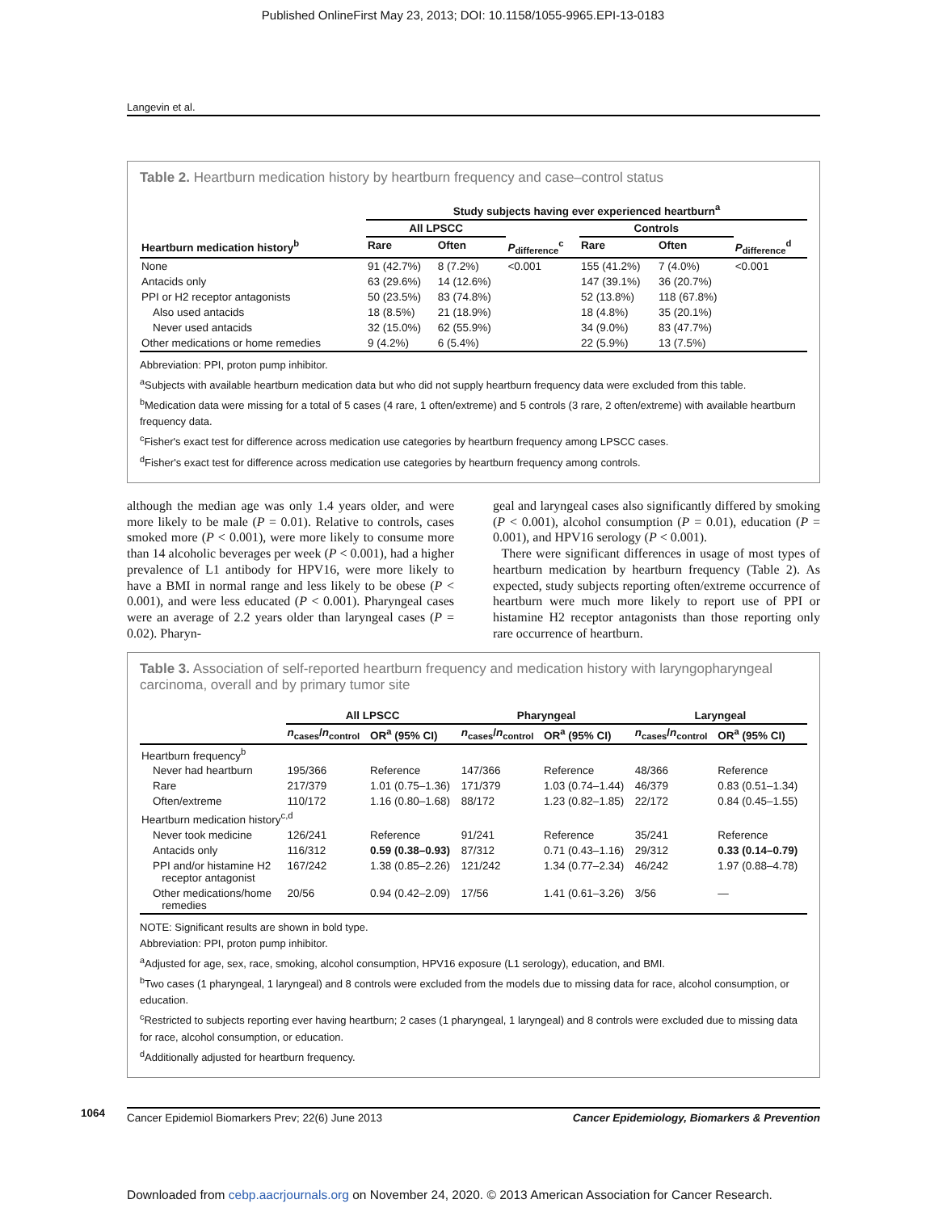Published OnlineFirst May 23, 2013; DOI: 10.1158/1055-9965.EPI-13-0183
Langevin et al.
Table 2. Heartburn medication history by heartburn frequency and case–control status
| | Study subjects having ever experienced heartburn<sup>a</sup> | | | | | |
| --- | --- | --- | --- | --- | --- | --- |
| | All LPSCC | | | Controls | | |
| Heartburn medication history<sup>b</sup> | Rare | Often | P<sub>difference</sub><sup>c</sup> | Rare | Often | P<sub>difference</sub><sup>d</sup> |
| None | 91 (42.7%) | 8 (7.2%) | <0.001 | 155 (41.2%) | 7 (4.0%) | <0.001 |
| Antacids only | 63 (29.6%) | 14 (12.6%) | | 147 (39.1%) | 36 (20.7%) | |
| PPI or H2 receptor antagonists | 50 (23.5%) | 83 (74.8%) | | 52 (13.8%) | 118 (67.8%) | |
| Also used antacids | 18 (8.5%) | 21 (18.9%) | | 18 (4.8%) | 35 (20.1%) | |
| Never used antacids | 32 (15.0%) | 62 (55.9%) | | 34 (9.0%) | 83 (47.7%) | |
| Other medications or home remedies | 9 (4.2%) | 6 (5.4%) | | 22 (5.9%) | 13 (7.5%) | |
Abbreviation: PPI, proton pump inhibitor.
<sup>a</sup> Subjects with available heartburn medication data but who did not supply heartburn frequency data were excluded from this table.
<sup>b</sup> Medication data were missing for a total of 5 cases (4 rare, 1 often/extreme) and 5 controls (3 rare, 2 often/extreme) with available heartburn frequency data.
<sup>c</sup> Fisher's exact test for difference across medication use categories by heartburn frequency among LPSCC cases.
<sup>d</sup> Fisher's exact test for difference across medication use categories by heartburn frequency among controls.
although the median age was only 1.4 years older, and were more likely to be male (P = 0.01). Relative to controls, cases smoked more (P < 0.001), were more likely to consume more than 14 alcoholic beverages per week (P < 0.001), had a higher prevalence of L1 antibody for HPV16, were more likely to have a BMI in normal range and less likely to be obese (P < 0.001), and were less educated (P < 0.001). Pharyngeal cases were an average of 2.2 years older than laryngeal cases (P = 0.02). Pharyn-
geal and laryngeal cases also significantly differed by smoking (P < 0.001), alcohol consumption (P = 0.01), education (P = 0.001), and HPV16 serology (P < 0.001).
There were significant differences in usage of most types of heartburn medication by heartburn frequency (Table 2). As expected, study subjects reporting often/extreme occurrence of heartburn were much more likely to report use of PPI or histamine H2 receptor antagonists than those reporting only rare occurrence of heartburn.
Table 3. Association of self-reported heartburn frequency and medication history with laryngopharyngeal carcinoma, overall and by primary tumor site
| | All LPSCC | | Pharyngeal | | Laryngeal | |
| --- | --- | --- | --- | --- | --- | --- |
| | n<sub>cases</sub>/ n<sub>control</sub> | OR<sup>a</sup> (95% CI) | n<sub>cases</sub>/ n<sub>control</sub> | OR<sup>a</sup> (95% CI) | n<sub>cases</sub>/ n<sub>control</sub> | OR<sup>a</sup> (95% CI) |
| Heartburn frequency<sup>b</sup> | | | | | | |
| Never had heartburn | 195/366 | Reference | 147/366 | Reference | 48/366 | Reference |
| Rare | 217/379 | 1.01 (0.75–1.36) | 171/379 | 1.03 (0.74–1.44) | 46/379 | 0.83 (0.51–1.34) |
| Often/extreme | 110/172 | 1.16 (0.80–1.68) | 88/172 | 1.23 (0.82–1.85) | 22/172 | 0.84 (0.45–1.55) |
| Heartburn medication history<sup>c,d</sup> | | | | | | |
| Never took medicine | 126/241 | Reference | 91/241 | Reference | 35/241 | Reference |
| Antacids only | 116/312 | 0.59 (0.38–0.93) | 87/312 | 0.71 (0.43–1.16) | 29/312 | 0.33 (0.14–0.79) |
| PPI and/or histamine H2 receptor antagonist | 167/242 | 1.38 (0.85–2.26) | 121/242 | 1.34 (0.77–2.34) | 46/242 | 1.97 (0.88–4.78) |
| Other medications/home remedies | 20/56 | 0.94 (0.42–2.09) | 17/56 | 1.41 (0.61–3.26) | 3/56 | — |
NOTE: Significant results are shown in bold type.
Abbreviation: PPI, proton pump inhibitor.
<sup>a</sup> Adjusted for age, sex, race, smoking, alcohol consumption, HPV16 exposure (L1 serology), education, and BMI.
<sup>b</sup> Two cases (1 pharyngeal, 1 laryngeal) and 8 controls were excluded from the models due to missing data for race, alcohol consumption, or education.
<sup>c</sup> Restricted to subjects reporting ever having heartburn; 2 cases (1 pharyngeal, 1 laryngeal) and 8 controls were excluded due to missing data for race, alcohol consumption, or education.
<sup>d</sup> Additionally adjusted for heartburn frequency.
1064 Cancer Epidemiol Biomarkers Prev; 22(6) June 2013 Cancer Epidemiology, Biomarkers & Prevention
Downloaded from cebp.aacrjournals.org on November 24, 2020. © 2013 American Association for Cancer Research.